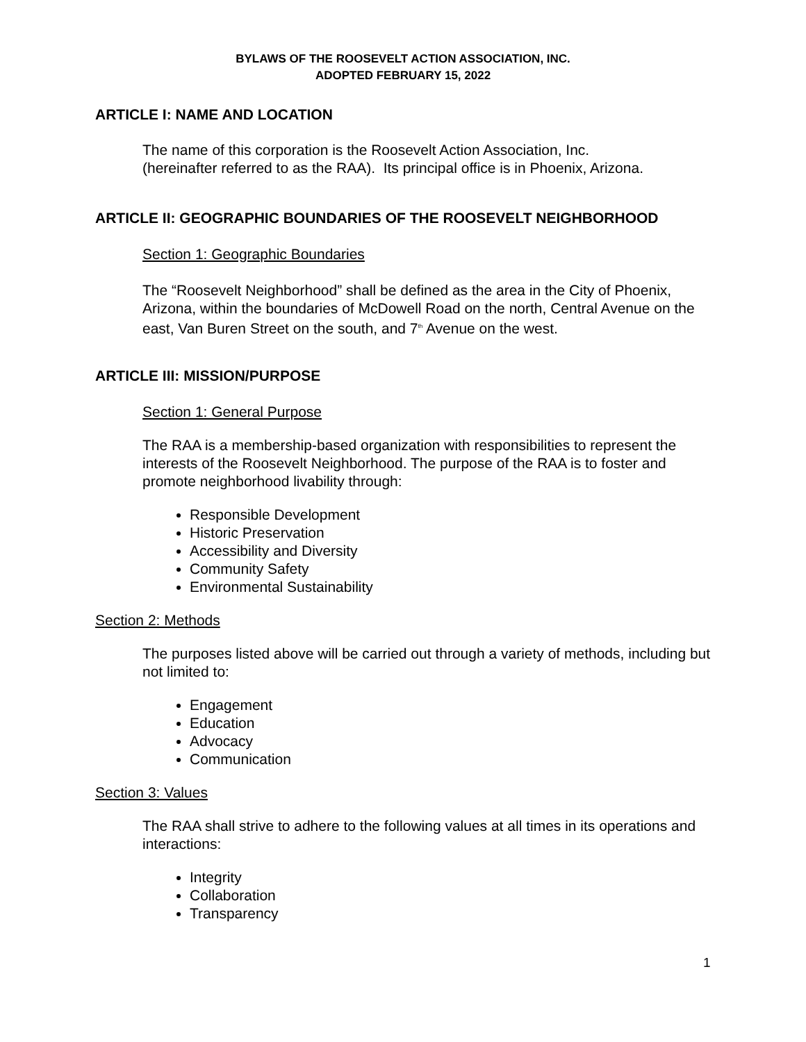BYLAWS OF THE ROOSEVELT ACTION ASSOCIATION, INC.
ADOPTED FEBRUARY 15, 2022
ARTICLE I: NAME AND LOCATION
The name of this corporation is the Roosevelt Action Association, Inc.
(hereinafter referred to as the RAA). Its principal office is in Phoenix, Arizona.
ARTICLE II: GEOGRAPHIC BOUNDARIES OF THE ROOSEVELT NEIGHBORHOOD
Section 1: Geographic Boundaries
The “Roosevelt Neighborhood” shall be defined as the area in the City of Phoenix, Arizona, within the boundaries of McDowell Road on the north, Central Avenue on the east, Van Buren Street on the south, and 7<sup>th</sup> Avenue on the west.
ARTICLE III: MISSION/PURPOSE
Section 1: General Purpose
The RAA is a membership-based organization with responsibilities to represent the interests of the Roosevelt Neighborhood. The purpose of the RAA is to foster and promote neighborhood livability through:
Responsible Development
Historic Preservation
Accessibility and Diversity
Community Safety
Environmental Sustainability
Section 2: Methods
The purposes listed above will be carried out through a variety of methods, including but not limited to:
Engagement
Education
Advocacy
Communication
Section 3: Values
The RAA shall strive to adhere to the following values at all times in its operations and interactions:
Integrity
Collaboration
Transparency
1